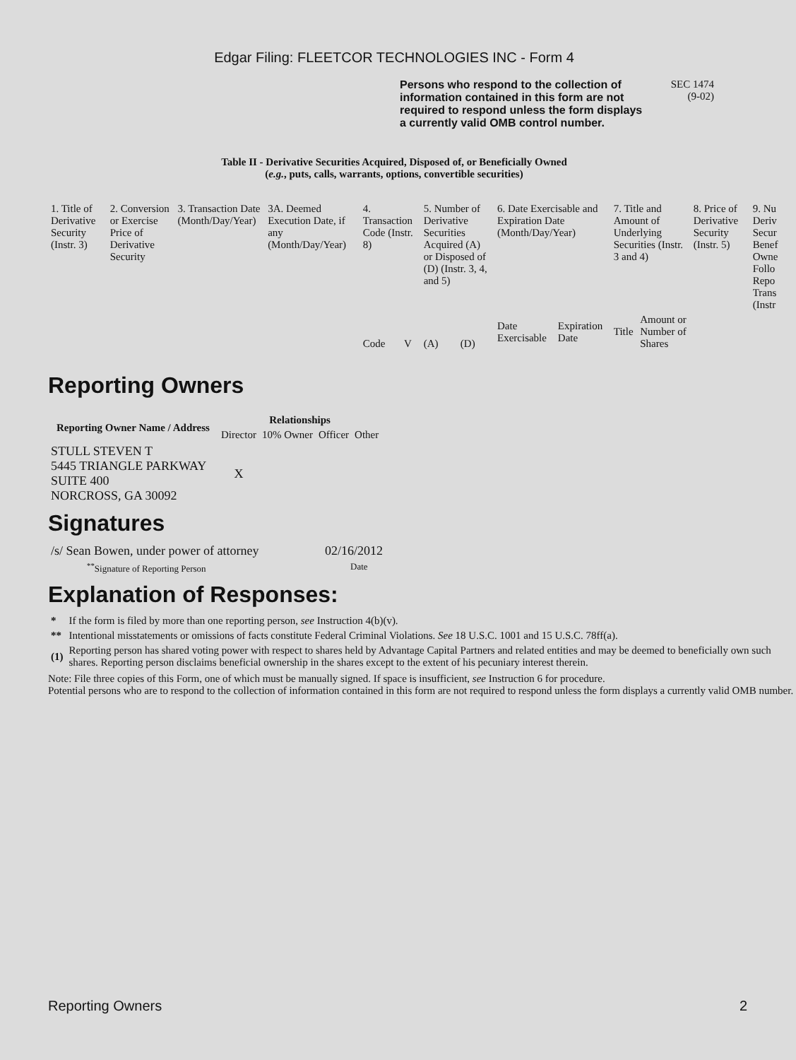Edgar Filing: FLEETCOR TECHNOLOGIES INC - Form 4
Persons who respond to the collection of information contained in this form are not required to respond unless the form displays a currently valid OMB control number.
SEC 1474
(9-02)
Table II - Derivative Securities Acquired, Disposed of, or Beneficially Owned
(e.g., puts, calls, warrants, options, convertible securities)
| 1. Title of Derivative Security (Instr. 3) | 2. Conversion or Exercise Price of Derivative Security | 3. Transaction Date (Month/Day/Year) | 3A. Deemed Execution Date, if any (Month/Day/Year) | 4. Transaction Code (Instr. 8) | | 5. Number of Derivative Securities Acquired (A) or Disposed of (D) (Instr. 3, 4, and 5) | | 6. Date Exercisable and Expiration Date (Month/Day/Year) | | 7. Title and Amount of Underlying Securities (Instr. 3 and 4) | | 8. Price of Derivative Security (Instr. 5) | 9. Nu Deriv Secur Benef Owne Follo Repo Trans (Instr |
| | | | | Code | V | (A) | (D) | Date Exercisable | Expiration Date | Title | Amount or Number of Shares | | |
Reporting Owners
| Reporting Owner Name / Address | Relationships | | | |
| --- | --- | --- | --- | --- |
| | Director | 10% Owner | Officer | Other |
| STULL STEVEN T 5445 TRIANGLE PARKWAY SUITE 400 NORCROSS, GA 30092 | X | | | |
Signatures
| /s/ Sean Bowen, under power of attorney | 02/16/2012 |
| <sup>**</sup> Signature of Reporting Person | Date |
Explanation of Responses:
| * | If the form is filed by more than one reporting person, see Instruction 4(b)(v). |
| ** | Intentional misstatements or omissions of facts constitute Federal Criminal Violations. See 18 U.S.C. 1001 and 15 U.S.C. 78ff(a). |
| (1) | Reporting person has shared voting power with respect to shares held by Advantage Capital Partners and related entities and may be deemed to beneficially own such shares. Reporting person disclaims beneficial ownership in the shares except to the extent of his pecuniary interest therein. |
Note: File three copies of this Form, one of which must be manually signed. If space is insufficient, see Instruction 6 for procedure.
Potential persons who are to respond to the collection of information contained in this form are not required to respond unless the form displays a currently valid OMB number.
Reporting Owners 2